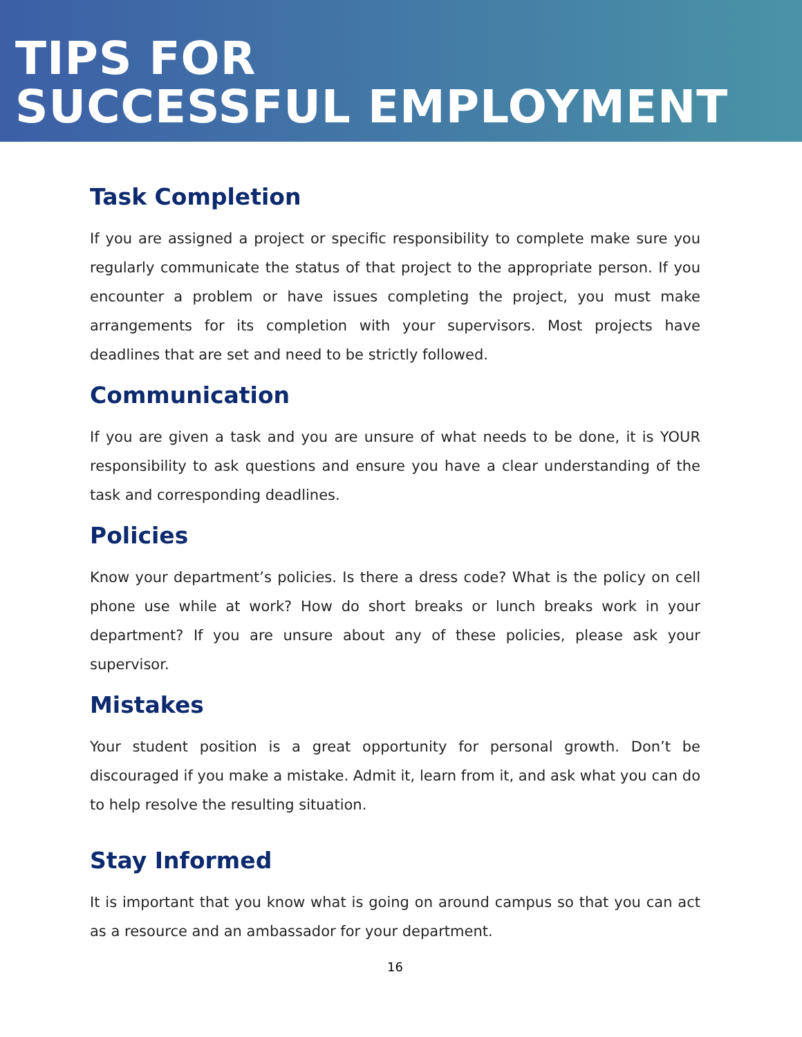TIPS FOR
SUCCESSFUL EMPLOYMENT
Task Completion
If you are assigned a project or specific responsibility to complete make sure you regularly communicate the status of that project to the appropriate person. If you encounter a problem or have issues completing the project, you must make arrangements for its completion with your supervisors. Most projects have deadlines that are set and need to be strictly followed.
Communication
If you are given a task and you are unsure of what needs to be done, it is YOUR responsibility to ask questions and ensure you have a clear understanding of the task and corresponding deadlines.
Policies
Know your department’s policies. Is there a dress code? What is the policy on cell phone use while at work? How do short breaks or lunch breaks work in your department? If you are unsure about any of these policies, please ask your supervisor.
Mistakes
Your student position is a great opportunity for personal growth. Don’t be discouraged if you make a mistake. Admit it, learn from it, and ask what you can do to help resolve the resulting situation.
Stay Informed
It is important that you know what is going on around campus so that you can act as a resource and an ambassador for your department.
16